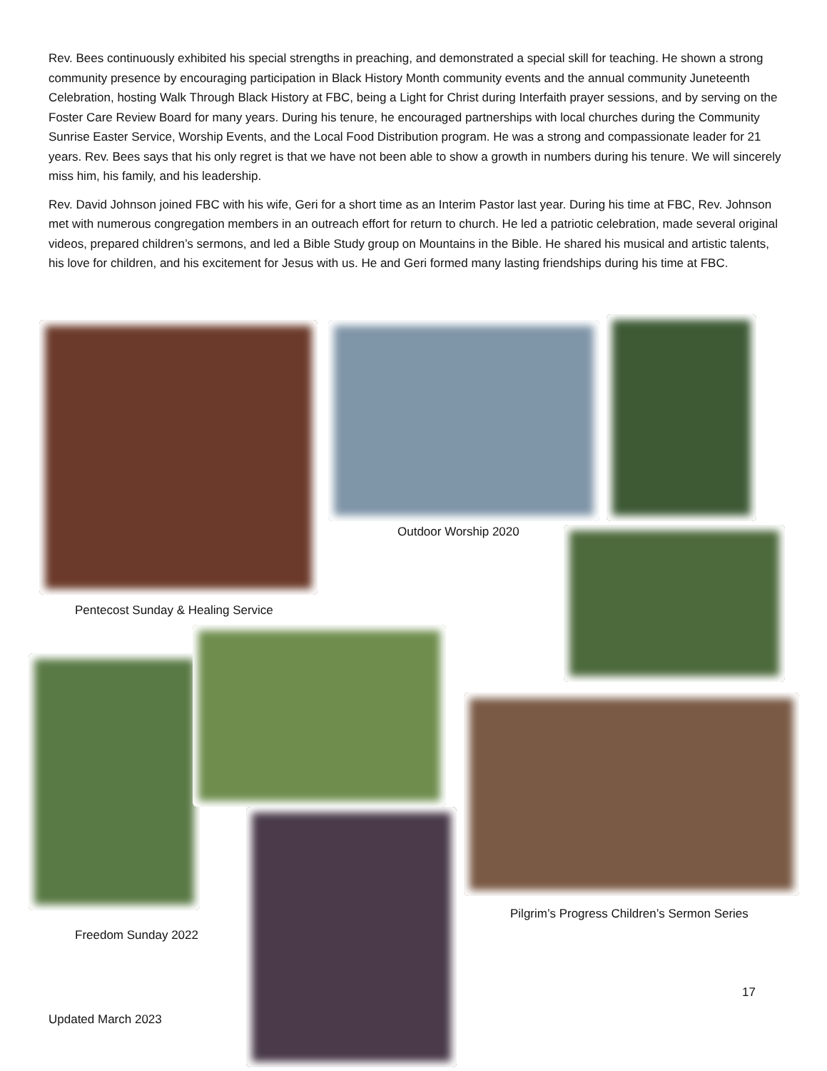Rev. Bees continuously exhibited his special strengths in preaching, and demonstrated a special skill for teaching. He shown a strong community presence by encouraging participation in Black History Month community events and the annual community Juneteenth Celebration, hosting Walk Through Black History at FBC, being a Light for Christ during Interfaith prayer sessions, and by serving on the Foster Care Review Board for many years. During his tenure, he encouraged partnerships with local churches during the Community Sunrise Easter Service, Worship Events, and the Local Food Distribution program. He was a strong and compassionate leader for 21 years. Rev. Bees says that his only regret is that we have not been able to show a growth in numbers during his tenure. We will sincerely miss him, his family, and his leadership.
Rev. David Johnson joined FBC with his wife, Geri for a short time as an Interim Pastor last year. During his time at FBC, Rev. Johnson met with numerous congregation members in an outreach effort for return to church. He led a patriotic celebration, made several original videos, prepared children’s sermons, and led a Bible Study group on Mountains in the Bible. He shared his musical and artistic talents, his love for children, and his excitement for Jesus with us. He and Geri formed many lasting friendships during his time at FBC.
Pentecost Sunday & Healing Service
Outdoor Worship 2020
Freedom Sunday 2022
Pilgrim’s Progress Children’s Sermon Series
17
Updated March 2023